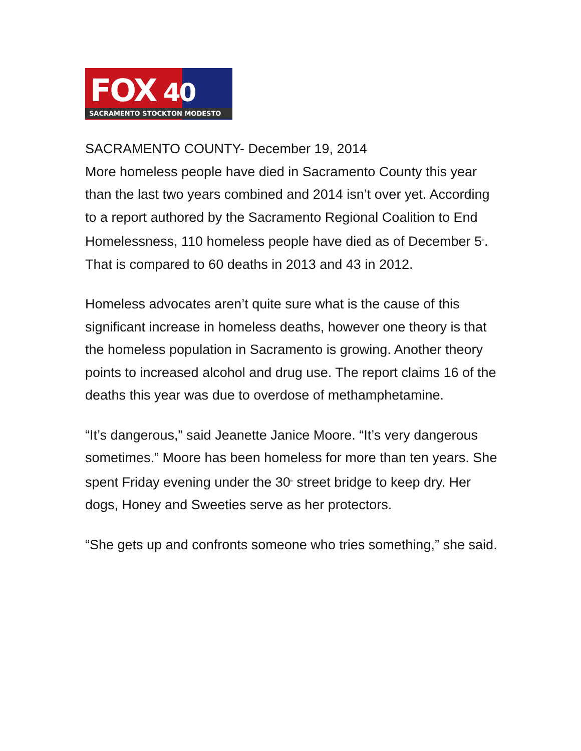FOX 40
SACRAMENTO STOCKTON MODESTO
SACRAMENTO COUNTY- December 19, 2014
More homeless people have died in Sacramento County this year than the last two years combined and 2014 isn’t over yet. According to a report authored by the Sacramento Regional Coalition to End Homelessness, 110 homeless people have died as of December 5<sup>th</sup>. That is compared to 60 deaths in 2013 and 43 in 2012.
Homeless advocates aren’t quite sure what is the cause of this significant increase in homeless deaths, however one theory is that the homeless population in Sacramento is growing. Another theory points to increased alcohol and drug use. The report claims 16 of the deaths this year was due to overdose of methamphetamine.
“It’s dangerous,” said Jeanette Janice Moore. “It’s very dangerous sometimes.” Moore has been homeless for more than ten years. She spent Friday evening under the 30<sup>th</sup> street bridge to keep dry. Her dogs, Honey and Sweeties serve as her protectors.
“She gets up and confronts someone who tries something,” she said.